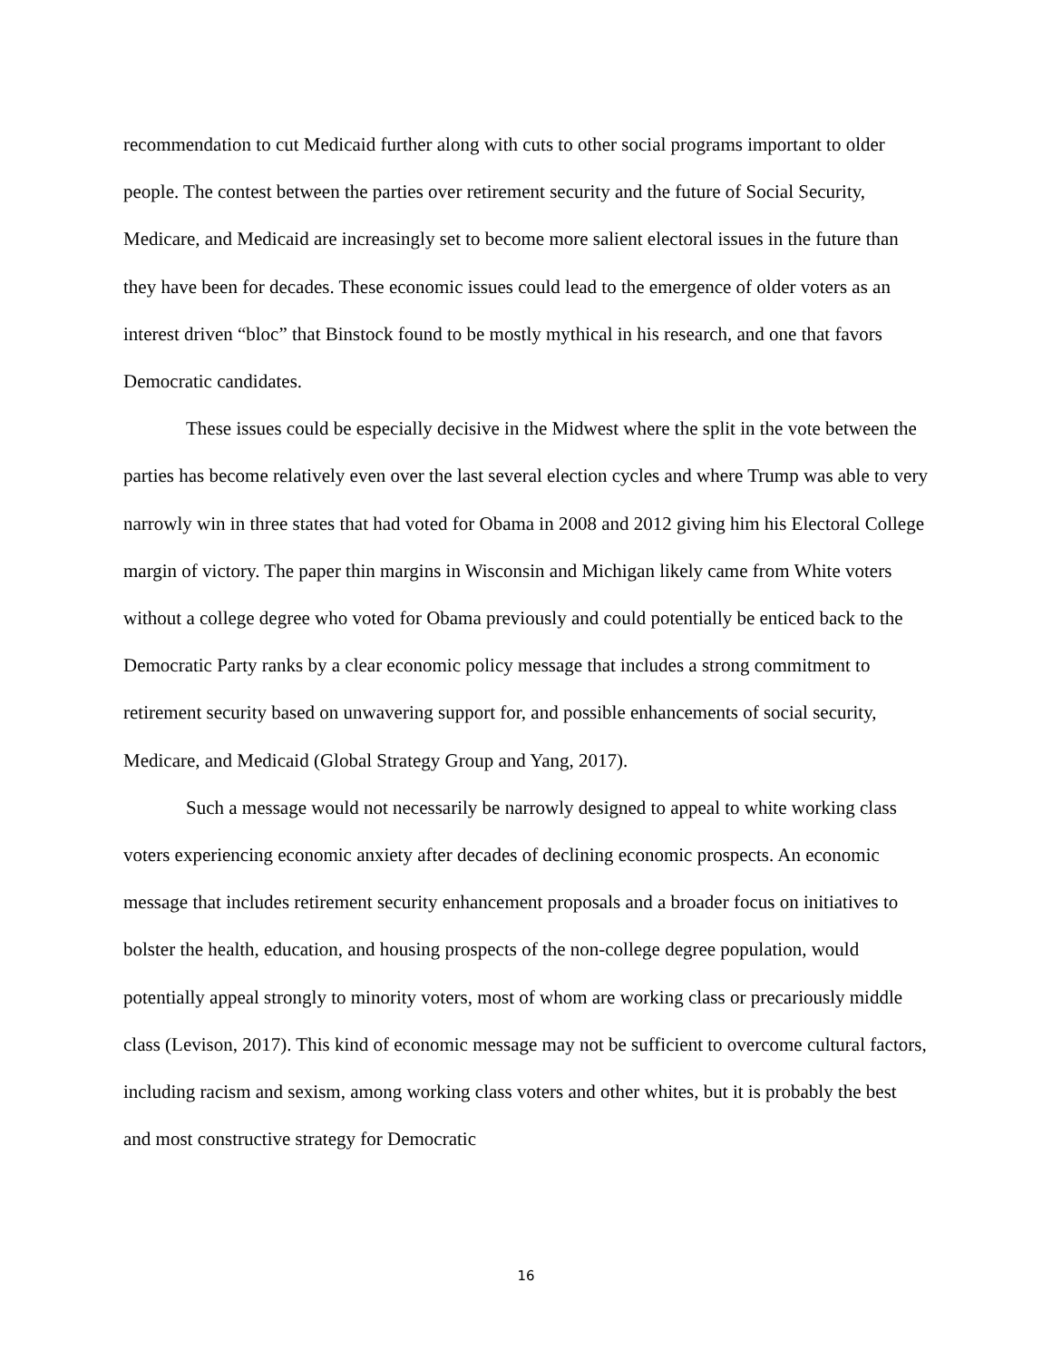recommendation to cut Medicaid further along with cuts to other social programs important to older people. The contest between the parties over retirement security and the future of Social Security, Medicare, and Medicaid are increasingly set to become more salient electoral issues in the future than they have been for decades. These economic issues could lead to the emergence of older voters as an interest driven “bloc” that Binstock found to be mostly mythical in his research, and one that favors Democratic candidates.
These issues could be especially decisive in the Midwest where the split in the vote between the parties has become relatively even over the last several election cycles and where Trump was able to very narrowly win in three states that had voted for Obama in 2008 and 2012 giving him his Electoral College margin of victory. The paper thin margins in Wisconsin and Michigan likely came from White voters without a college degree who voted for Obama previously and could potentially be enticed back to the Democratic Party ranks by a clear economic policy message that includes a strong commitment to retirement security based on unwavering support for, and possible enhancements of social security, Medicare, and Medicaid (Global Strategy Group and Yang, 2017).
Such a message would not necessarily be narrowly designed to appeal to white working class voters experiencing economic anxiety after decades of declining economic prospects. An economic message that includes retirement security enhancement proposals and a broader focus on initiatives to bolster the health, education, and housing prospects of the non-college degree population, would potentially appeal strongly to minority voters, most of whom are working class or precariously middle class (Levison, 2017). This kind of economic message may not be sufficient to overcome cultural factors, including racism and sexism, among working class voters and other whites, but it is probably the best and most constructive strategy for Democratic
16